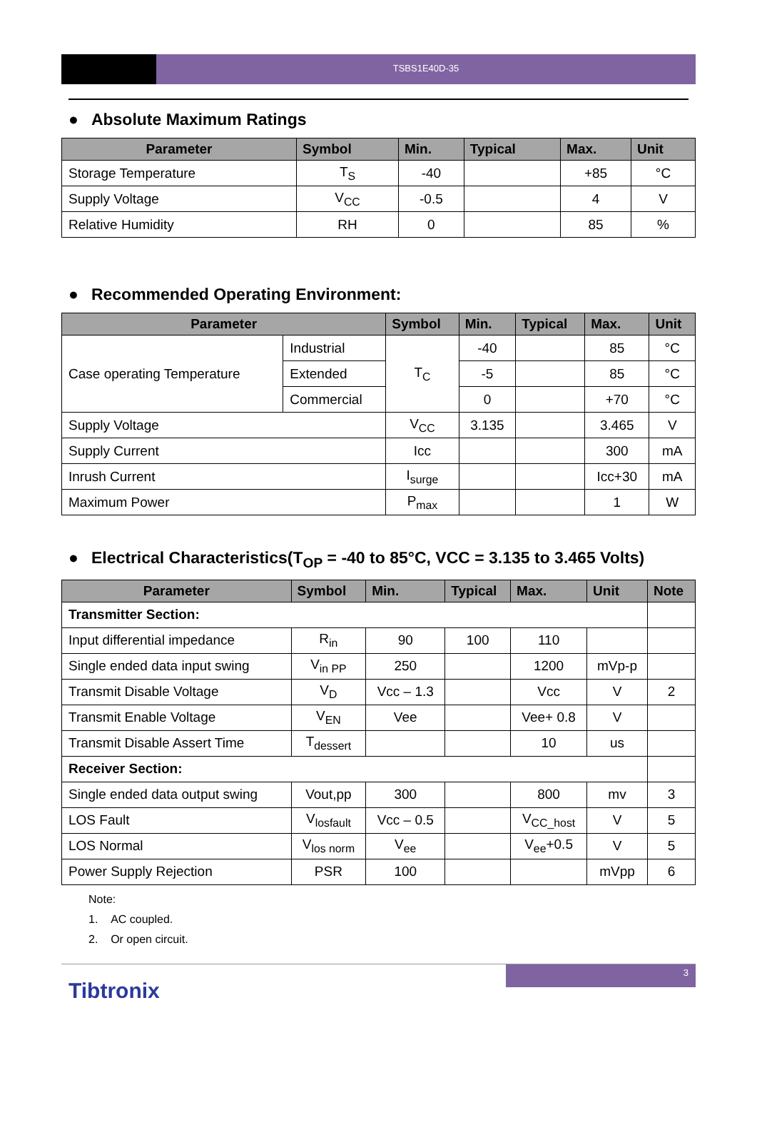TSBS1E40D-35
● Absolute Maximum Ratings
| Parameter | Symbol | Min. | Typical | Max. | Unit |
| --- | --- | --- | --- | --- | --- |
| Storage Temperature | T<sub>S</sub> | -40 | | +85 | °C |
| Supply Voltage | V<sub>CC</sub> | -0.5 | | 4 | V |
| Relative Humidity | RH | 0 | | 85 | % |
● Recommended Operating Environment:
| Parameter | | Symbol | Min. | Typical | Max. | Unit |
| --- | --- | --- | --- | --- | --- | --- |
| Case operating Temperature | Industrial | T<sub>C</sub> | -40 | | 85 | °C |
| | Extended | | -5 | | 85 | °C |
| | Commercial | | 0 | | +70 | °C |
| Supply Voltage | | V<sub>CC</sub> | 3.135 | | 3.465 | V |
| Supply Current | | Icc | | | 300 | mA |
| Inrush Current | | I<sub>surge</sub> | | | Icc+30 | mA |
| Maximum Power | | P<sub>max</sub> | | | 1 | W |
● Electrical Characteristics(T<sub>OP</sub> = -40 to 85°C, VCC = 3.135 to 3.465 Volts)
| Parameter | Symbol | Min. | Typical | Max. | Unit | Note |
| --- | --- | --- | --- | --- | --- | --- |
| Transmitter Section: | | | | | | |
| Input differential impedance | R<sub>in</sub> | 90 | 100 | 110 | | |
| Single ended data input swing | V<sub>in PP</sub> | 250 | | 1200 | mVp-p | |
| Transmit Disable Voltage | V<sub>D</sub> | Vcc – 1.3 | | Vcc | V | 2 |
| Transmit Enable Voltage | V<sub>EN</sub> | Vee | | Vee+ 0.8 | V | |
| Transmit Disable Assert Time | T<sub>dessert</sub> | | | 10 | us | |
| Receiver Section: | | | | | | |
| Single ended data output swing | Vout,pp | 300 | | 800 | mv | 3 |
| LOS Fault | V<sub>losfault</sub> | Vcc – 0.5 | | V<sub>CC_host</sub> | V | 5 |
| LOS Normal | V<sub>los norm</sub> | V<sub>ee</sub> | | V<sub>ee</sub>+0.5 | V | 5 |
| Power Supply Rejection | PSR | 100 | | | mVpp | 6 |
Note:
1. AC coupled.
2. Or open circuit.
Tibtronix
3